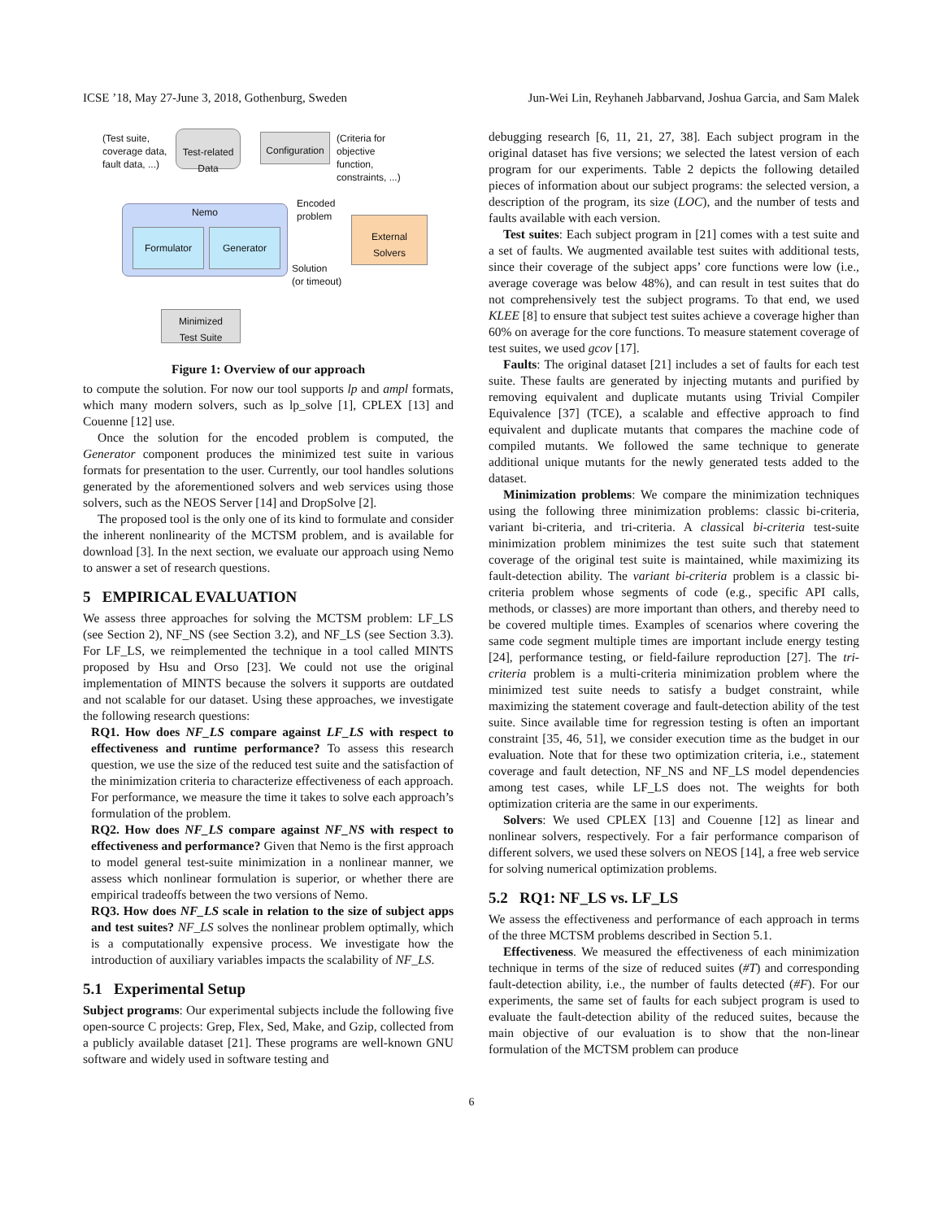ICSE ’18, May 27-June 3, 2018, Gothenburg, Sweden Jun-Wei Lin, Reyhaneh Jabbarvand, Joshua Garcia, and Sam Malek
(Test suite,
coverage data,
fault data, ...)
Test-related
Data
Configuration
(Criteria for
objective
function,
constraints, ...)
Encoded
problem
Nemo
Formulator Generator
External
Solvers
Solution
(or timeout)
Minimized
Test Suite
Figure 1: Overview of our approach
to compute the solution. For now our tool supports lp and ampl formats, which many modern solvers, such as lp_solve [1], CPLEX [13] and Couenne [12] use.
Once the solution for the encoded problem is computed, the Generator component produces the minimized test suite in various formats for presentation to the user. Currently, our tool handles solutions generated by the aforementioned solvers and web services using those solvers, such as the NEOS Server [14] and DropSolve [2].
The proposed tool is the only one of its kind to formulate and consider the inherent nonlinearity of the MCTSM problem, and is available for download [3]. In the next section, we evaluate our approach using Nemo to answer a set of research questions.
5 EMPIRICAL EVALUATION
We assess three approaches for solving the MCTSM problem: LF_LS (see Section 2), NF_NS (see Section 3.2), and NF_LS (see Section 3.3). For LF_LS, we reimplemented the technique in a tool called MINTS proposed by Hsu and Orso [23]. We could not use the original implementation of MINTS because the solvers it supports are outdated and not scalable for our dataset. Using these approaches, we investigate the following research questions:
RQ1. How does NF_LS compare against LF_LS with respect to effectiveness and runtime performance? To assess this research question, we use the size of the reduced test suite and the satisfaction of the minimization criteria to characterize effectiveness of each approach. For performance, we measure the time it takes to solve each approach’s formulation of the problem.
RQ2. How does NF_LS compare against NF_NS with respect to effectiveness and performance? Given that Nemo is the first approach to model general test-suite minimization in a nonlinear manner, we assess which nonlinear formulation is superior, or whether there are empirical tradeoffs between the two versions of Nemo.
RQ3. How does NF_LS scale in relation to the size of subject apps and test suites? NF_LS solves the nonlinear problem optimally, which is a computationally expensive process. We investigate how the introduction of auxiliary variables impacts the scalability of NF_LS.
5.1 Experimental Setup
Subject programs: Our experimental subjects include the following five open-source C projects: Grep, Flex, Sed, Make, and Gzip, collected from a publicly available dataset [21]. These programs are well-known GNU software and widely used in software testing and
debugging research [6, 11, 21, 27, 38]. Each subject program in the original dataset has five versions; we selected the latest version of each program for our experiments. Table 2 depicts the following detailed pieces of information about our subject programs: the selected version, a description of the program, its size (LOC), and the number of tests and faults available with each version.
Test suites: Each subject program in [21] comes with a test suite and a set of faults. We augmented available test suites with additional tests, since their coverage of the subject apps’ core functions were low (i.e., average coverage was below 48%), and can result in test suites that do not comprehensively test the subject programs. To that end, we used KLEE [8] to ensure that subject test suites achieve a coverage higher than 60% on average for the core functions. To measure statement coverage of test suites, we used gcov [17].
Faults: The original dataset [21] includes a set of faults for each test suite. These faults are generated by injecting mutants and purified by removing equivalent and duplicate mutants using Trivial Compiler Equivalence [37] (TCE), a scalable and effective approach to find equivalent and duplicate mutants that compares the machine code of compiled mutants. We followed the same technique to generate additional unique mutants for the newly generated tests added to the dataset.
Minimization problems: We compare the minimization techniques using the following three minimization problems: classic bi-criteria, variant bi-criteria, and tri-criteria. A classical bi-criteria test-suite minimization problem minimizes the test suite such that statement coverage of the original test suite is maintained, while maximizing its fault-detection ability. The variant bi-criteria problem is a classic bi-criteria problem whose segments of code (e.g., specific API calls, methods, or classes) are more important than others, and thereby need to be covered multiple times. Examples of scenarios where covering the same code segment multiple times are important include energy testing [24], performance testing, or field-failure reproduction [27]. The tri-criteria problem is a multi-criteria minimization problem where the minimized test suite needs to satisfy a budget constraint, while maximizing the statement coverage and fault-detection ability of the test suite. Since available time for regression testing is often an important constraint [35, 46, 51], we consider execution time as the budget in our evaluation. Note that for these two optimization criteria, i.e., statement coverage and fault detection, NF_NS and NF_LS model dependencies among test cases, while LF_LS does not. The weights for both optimization criteria are the same in our experiments.
Solvers: We used CPLEX [13] and Couenne [12] as linear and nonlinear solvers, respectively. For a fair performance comparison of different solvers, we used these solvers on NEOS [14], a free web service for solving numerical optimization problems.
5.2 RQ1: NF_LS vs. LF_LS
We assess the effectiveness and performance of each approach in terms of the three MCTSM problems described in Section 5.1.
Effectiveness. We measured the effectiveness of each minimization technique in terms of the size of reduced suites (#T) and corresponding fault-detection ability, i.e., the number of faults detected (#F). For our experiments, the same set of faults for each subject program is used to evaluate the fault-detection ability of the reduced suites, because the main objective of our evaluation is to show that the non-linear formulation of the MCTSM problem can produce
6